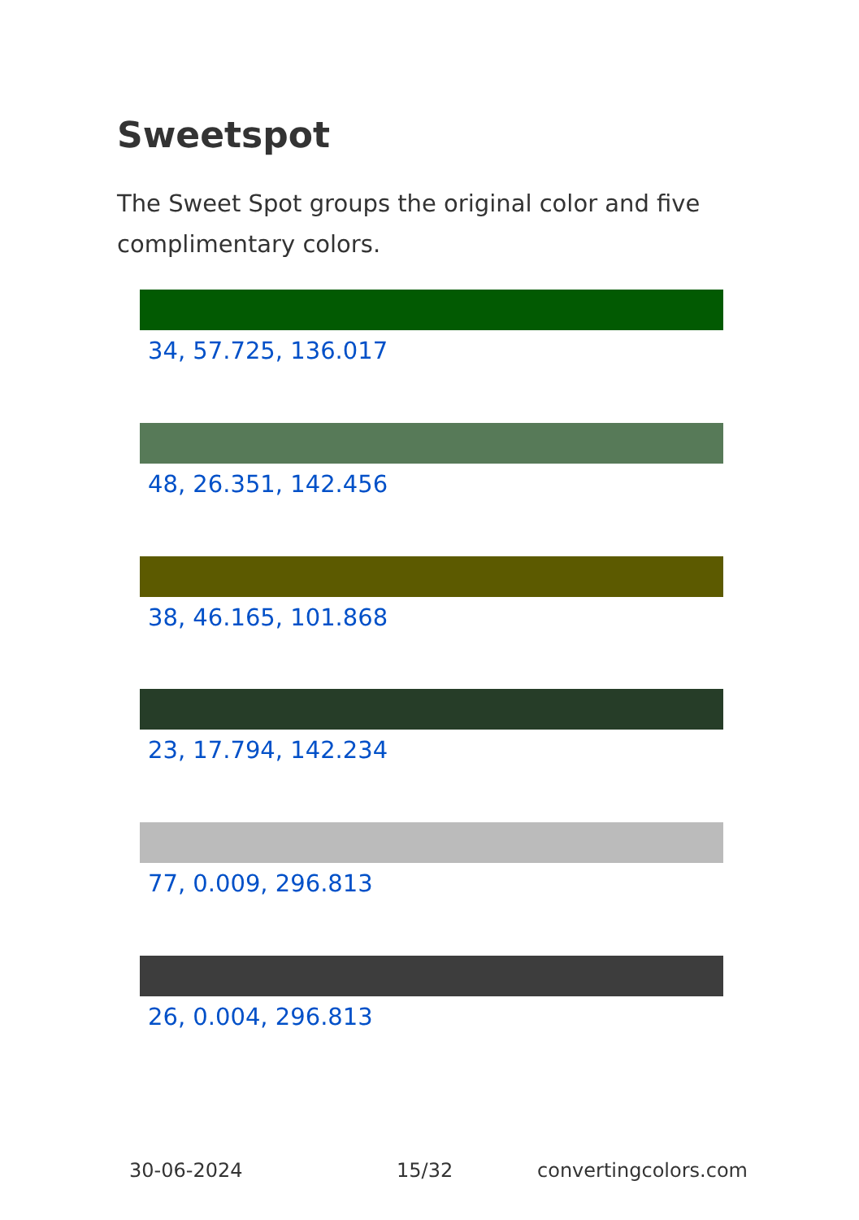Sweetspot
The Sweet Spot groups the original color and five complimentary colors.
34, 57.725, 136.017
48, 26.351, 142.456
38, 46.165, 101.868
23, 17.794, 142.234
77, 0.009, 296.813
26, 0.004, 296.813
30-06-2024 15/32 convertingcolors.com